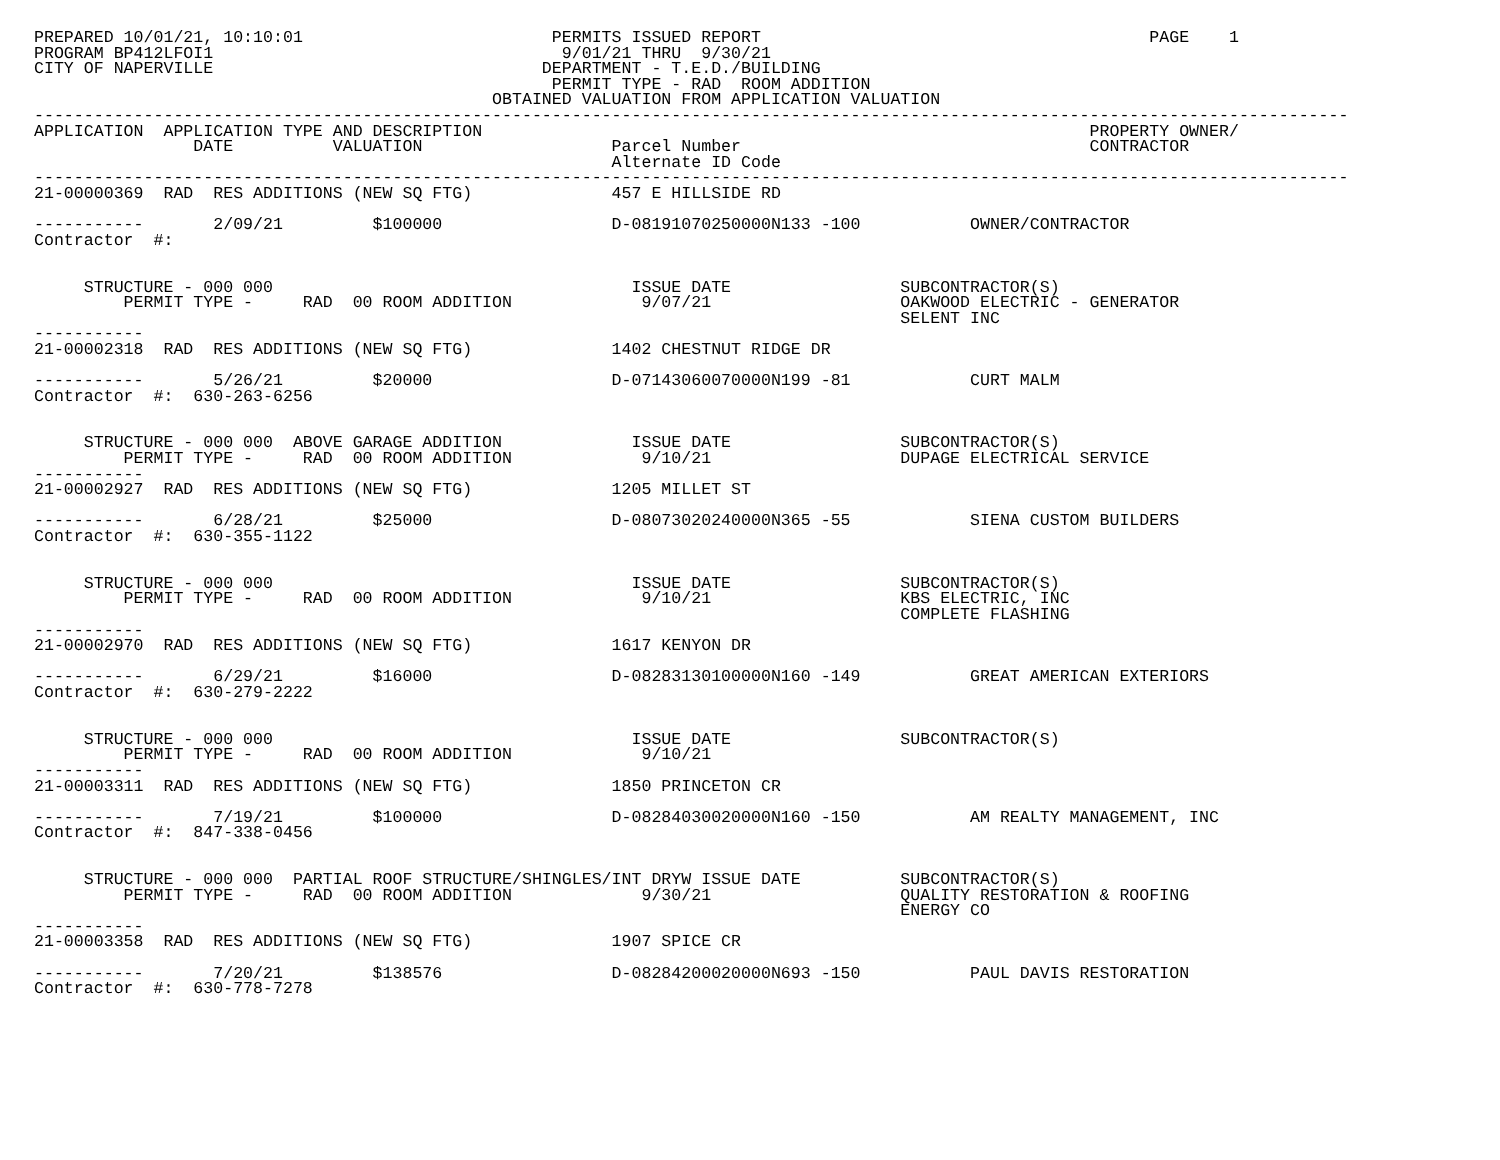PREPARED 10/01/21, 10:10:01                         PERMITS ISSUED REPORT                                       PAGE    1
PROGRAM BP412LFOI1                                   9/01/21 THRU  9/30/21
CITY OF NAPERVILLE                                 DEPARTMENT - T.E.D./BUILDING
                                                    PERMIT TYPE - RAD  ROOM ADDITION
                                              OBTAINED VALUATION FROM APPLICATION VALUATION
------------------------------------------------------------------------------------------------------------------------------------
APPLICATION  APPLICATION TYPE AND DESCRIPTION                                                             PROPERTY OWNER/
                DATE          VALUATION                   Parcel Number                                   CONTRACTOR
                                                          Alternate ID Code
------------------------------------------------------------------------------------------------------------------------------------
21-00000369  RAD  RES ADDITIONS (NEW SQ FTG)              457 E HILLSIDE RD

-----------       2/09/21         $100000                 D-08191070250000N133 -100           OWNER/CONTRACTOR
Contractor  #:


     STRUCTURE - 000 000                                    ISSUE DATE                 SUBCONTRACTOR(S)
         PERMIT TYPE -     RAD  00 ROOM ADDITION             9/07/21                   OAKWOOD ELECTRIC - GENERATOR
                                                                                       SELENT INC
-----------
21-00002318  RAD  RES ADDITIONS (NEW SQ FTG)              1402 CHESTNUT RIDGE DR

-----------       5/26/21         $20000                  D-07143060070000N199 -81            CURT MALM
Contractor  #:  630-263-6256


     STRUCTURE - 000 000  ABOVE GARAGE ADDITION             ISSUE DATE                 SUBCONTRACTOR(S)
         PERMIT TYPE -     RAD  00 ROOM ADDITION             9/10/21                   DUPAGE ELECTRICAL SERVICE
-----------
21-00002927  RAD  RES ADDITIONS (NEW SQ FTG)              1205 MILLET ST

-----------       6/28/21         $25000                  D-08073020240000N365 -55            SIENA CUSTOM BUILDERS
Contractor  #:  630-355-1122


     STRUCTURE - 000 000                                    ISSUE DATE                 SUBCONTRACTOR(S)
         PERMIT TYPE -     RAD  00 ROOM ADDITION             9/10/21                   KBS ELECTRIC, INC
                                                                                       COMPLETE FLASHING
-----------
21-00002970  RAD  RES ADDITIONS (NEW SQ FTG)              1617 KENYON DR

-----------       6/29/21         $16000                  D-08283130100000N160 -149           GREAT AMERICAN EXTERIORS
Contractor  #:  630-279-2222


     STRUCTURE - 000 000                                    ISSUE DATE                 SUBCONTRACTOR(S)
         PERMIT TYPE -     RAD  00 ROOM ADDITION             9/10/21
-----------
21-00003311  RAD  RES ADDITIONS (NEW SQ FTG)              1850 PRINCETON CR

-----------       7/19/21         $100000                 D-08284030020000N160 -150           AM REALTY MANAGEMENT, INC
Contractor  #:  847-338-0456


     STRUCTURE - 000 000  PARTIAL ROOF STRUCTURE/SHINGLES/INT DRYW ISSUE DATE          SUBCONTRACTOR(S)
         PERMIT TYPE -     RAD  00 ROOM ADDITION             9/30/21                   QUALITY RESTORATION & ROOFING
                                                                                       ENERGY CO
-----------
21-00003358  RAD  RES ADDITIONS (NEW SQ FTG)              1907 SPICE CR

-----------       7/20/21         $138576                 D-08284200020000N693 -150           PAUL DAVIS RESTORATION
Contractor  #:  630-778-7278